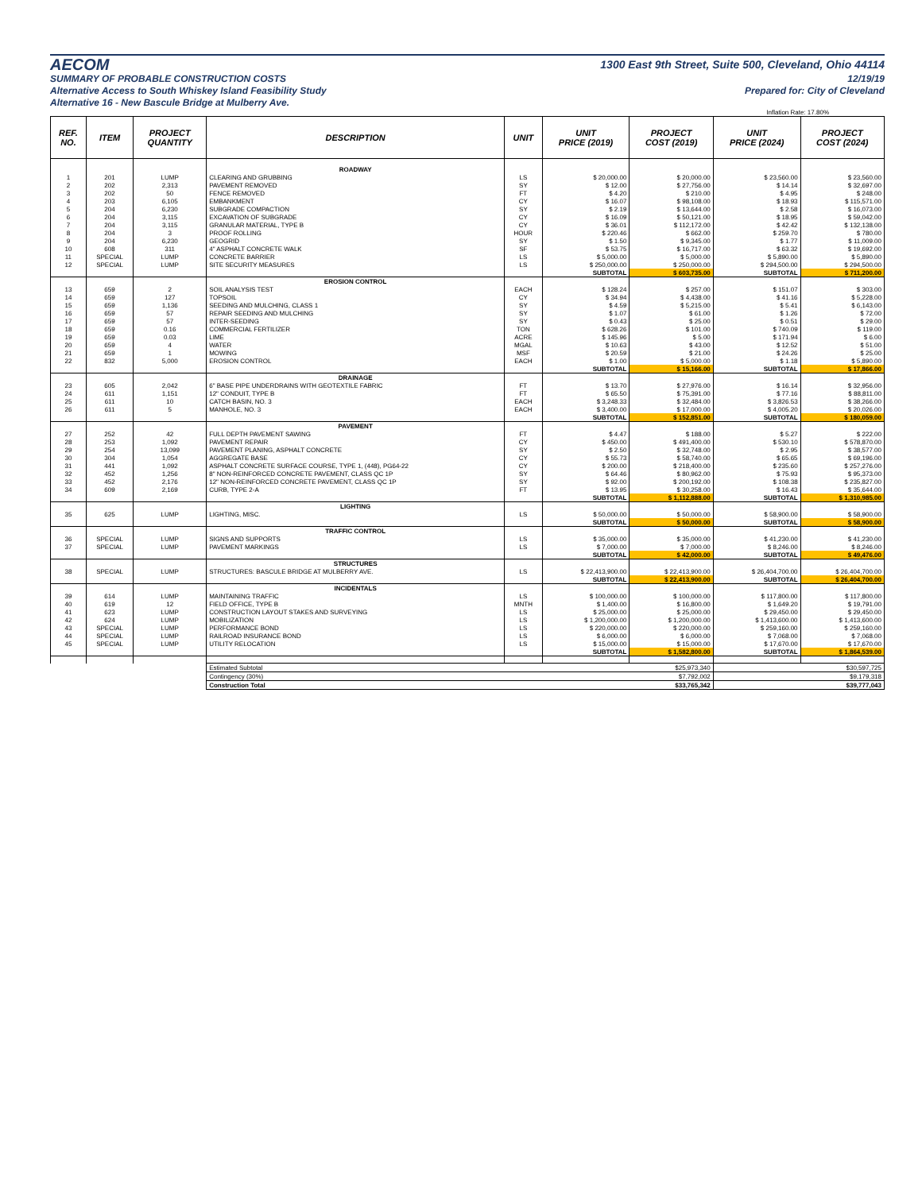AECOM
SUMMARY OF PROBABLE CONSTRUCTION COSTS
Alternative Access to South Whiskey Island Feasibility Study
Alternative 16 - New Bascule Bridge at Mulberry Ave.
1300 East 9th Street, Suite 500, Cleveland, Ohio 44114
12/19/19
Prepared for: City of Cleveland
Inflation Rate: 17.80%
| REF. NO. | ITEM | PROJECT QUANTITY | DESCRIPTION | UNIT | UNIT PRICE (2019) | PROJECT COST (2019) | UNIT PRICE (2024) | PROJECT COST (2024) |
| --- | --- | --- | --- | --- | --- | --- | --- | --- |
| | | | ROADWAY | | | | | |
| 1 | 201 | LUMP | CLEARING AND GRUBBING | LS | $ 20,000.00 | $ 20,000.00 | $ 23,560.00 | $ 23,560.00 |
| 2 | 202 | 2,313 | PAVEMENT REMOVED | SY | $ 12.00 | $ 27,756.00 | $ 14.14 | $ 32,697.00 |
| 3 | 202 | 50 | FENCE REMOVED | FT | $ 4.20 | $ 210.00 | $ 4.95 | $ 248.00 |
| 4 | 203 | 6,105 | EMBANKMENT | CY | $ 16.07 | $ 98,108.00 | $ 18.93 | $ 115,571.00 |
| 5 | 204 | 6,230 | SUBGRADE COMPACTION | SY | $ 2.19 | $ 13,644.00 | $ 2.58 | $ 16,073.00 |
| 6 | 204 | 3,115 | EXCAVATION OF SUBGRADE | CY | $ 16.09 | $ 50,121.00 | $ 18.95 | $ 59,042.00 |
| 7 | 204 | 3,115 | GRANULAR MATERIAL, TYPE B | CY | $ 36.01 | $ 112,172.00 | $ 42.42 | $ 132,138.00 |
| 8 | 204 | 3 | PROOF ROLLING | HOUR | $ 220.46 | $ 662.00 | $ 259.70 | $ 780.00 |
| 9 | 204 | 6,230 | GEOGRID | SY | $ 1.50 | $ 9,345.00 | $ 1.77 | $ 11,009.00 |
| 10 | 608 | 311 | 4" ASPHALT CONCRETE WALK | SF | $ 53.75 | $ 16,717.00 | $ 63.32 | $ 19,692.00 |
| 11 | SPECIAL | LUMP | CONCRETE BARRIER | LS | $ 5,000.00 | $ 5,000.00 | $ 5,890.00 | $ 5,890.00 |
| 12 | SPECIAL | LUMP | SITE SECURITY MEASURES | LS | $ 250,000.00 | $ 250,000.00 | $ 294,500.00 | $ 294,500.00 |
| | | | | | SUBTOTAL | $ 603,735.00 | SUBTOTAL | $ 711,200.00 |
| | | | EROSION CONTROL | | | | | |
| 13 | 659 | 2 | SOIL ANALYSIS TEST | EACH | $ 128.24 | $ 257.00 | $ 151.07 | $ 303.00 |
| 14 | 659 | 127 | TOPSOIL | CY | $ 34.94 | $ 4,438.00 | $ 41.16 | $ 5,228.00 |
| 15 | 659 | 1,136 | SEEDING AND MULCHING, CLASS 1 | SY | $ 4.59 | $ 5,215.00 | $ 5.41 | $ 6,143.00 |
| 16 | 659 | 57 | REPAIR SEEDING AND MULCHING | SY | $ 1.07 | $ 61.00 | $ 1.26 | $ 72.00 |
| 17 | 659 | 57 | INTER-SEEDING | SY | $ 0.43 | $ 25.00 | $ 0.51 | $ 29.00 |
| 18 | 659 | 0.16 | COMMERCIAL FERTILIZER | TON | $ 628.26 | $ 101.00 | $ 740.09 | $ 119.00 |
| 19 | 659 | 0.03 | LIME | ACRE | $ 145.96 | $ 5.00 | $ 171.94 | $ 6.00 |
| 20 | 659 | 4 | WATER | MGAL | $ 10.63 | $ 43.00 | $ 12.52 | $ 51.00 |
| 21 | 659 | 1 | MOWING | MSF | $ 20.59 | $ 21.00 | $ 24.26 | $ 25.00 |
| 22 | 832 | 5,000 | EROSION CONTROL | EACH | $ 1.00 | $ 5,000.00 | $ 1.18 | $ 5,890.00 |
| | | | | | SUBTOTAL | $ 15,166.00 | SUBTOTAL | $ 17,866.00 |
| | | | DRAINAGE | | | | | |
| 23 | 605 | 2,042 | 6" BASE PIPE UNDERDRAINS WITH GEOTEXTILE FABRIC | FT | $ 13.70 | $ 27,976.00 | $ 16.14 | $ 32,956.00 |
| 24 | 611 | 1,151 | 12" CONDUIT, TYPE B | FT | $ 65.50 | $ 75,391.00 | $ 77.16 | $ 88,811.00 |
| 25 | 611 | 10 | CATCH BASIN, NO. 3 | EACH | $ 3,248.33 | $ 32,484.00 | $ 3,826.53 | $ 38,266.00 |
| 26 | 611 | 5 | MANHOLE, NO. 3 | EACH | $ 3,400.00 | $ 17,000.00 | $ 4,005.20 | $ 20,026.00 |
| | | | | | SUBTOTAL | $ 152,851.00 | SUBTOTAL | $ 180,059.00 |
| | | | PAVEMENT | | | | | |
| 27 | 252 | 42 | FULL DEPTH PAVEMENT SAWING | FT | $ 4.47 | $ 188.00 | $ 5.27 | $ 222.00 |
| 28 | 253 | 1,092 | PAVEMENT REPAIR | CY | $ 450.00 | $ 491,400.00 | $ 530.10 | $ 578,870.00 |
| 29 | 254 | 13,099 | PAVEMENT PLANING, ASPHALT CONCRETE | SY | $ 2.50 | $ 32,748.00 | $ 2.95 | $ 38,577.00 |
| 30 | 304 | 1,054 | AGGREGATE BASE | CY | $ 55.73 | $ 58,740.00 | $ 65.65 | $ 69,196.00 |
| 31 | 441 | 1,092 | ASPHALT CONCRETE SURFACE COURSE, TYPE 1, (448), PG64-22 | CY | $ 200.00 | $ 218,400.00 | $ 235.60 | $ 257,276.00 |
| 32 | 452 | 1,256 | 8" NON-REINFORCED CONCRETE PAVEMENT, CLASS QC 1P | SY | $ 64.46 | $ 80,962.00 | $ 75.93 | $ 95,373.00 |
| 33 | 452 | 2,176 | 12" NON-REINFORCED CONCRETE PAVEMENT, CLASS QC 1P | SY | $ 92.00 | $ 200,192.00 | $ 108.38 | $ 235,827.00 |
| 34 | 609 | 2,169 | CURB, TYPE 2-A | FT | $ 13.95 | $ 30,258.00 | $ 16.43 | $ 35,644.00 |
| | | | | | SUBTOTAL | $ 1,112,888.00 | SUBTOTAL | $ 1,310,985.00 |
| | | | LIGHTING | | | | | |
| 35 | 625 | LUMP | LIGHTING, MISC. | LS | $ 50,000.00 | $ 50,000.00 | $ 58,900.00 | $ 58,900.00 |
| | | | | | SUBTOTAL | $ 50,000.00 | SUBTOTAL | $ 58,900.00 |
| | | | TRAFFIC CONTROL | | | | | |
| 36 | SPECIAL | LUMP | SIGNS AND SUPPORTS | LS | $ 35,000.00 | $ 35,000.00 | $ 41,230.00 | $ 41,230.00 |
| 37 | SPECIAL | LUMP | PAVEMENT MARKINGS | LS | $ 7,000.00 | $ 7,000.00 | $ 8,246.00 | $ 8,246.00 |
| | | | | | SUBTOTAL | $ 42,000.00 | SUBTOTAL | $ 49,476.00 |
| | | | STRUCTURES | | | | | |
| 38 | SPECIAL | LUMP | STRUCTURES: BASCULE BRIDGE AT MULBERRY AVE. | LS | $ 22,413,900.00 | $ 22,413,900.00 | $ 26,404,700.00 | $ 26,404,700.00 |
| | | | | | SUBTOTAL | $ 22,413,900.00 | SUBTOTAL | $ 26,404,700.00 |
| | | | INCIDENTALS | | | | | |
| 39 | 614 | LUMP | MAINTAINING TRAFFIC | LS | $ 100,000.00 | $ 100,000.00 | $ 117,800.00 | $ 117,800.00 |
| 40 | 619 | 12 | FIELD OFFICE, TYPE B | MNTH | $ 1,400.00 | $ 16,800.00 | $ 1,649.20 | $ 19,791.00 |
| 41 | 623 | LUMP | CONSTRUCTION LAYOUT STAKES AND SURVEYING | LS | $ 25,000.00 | $ 25,000.00 | $ 29,450.00 | $ 29,450.00 |
| 42 | 624 | LUMP | MOBILIZATION | LS | $ 1,200,000.00 | $ 1,200,000.00 | $ 1,413,600.00 | $ 1,413,600.00 |
| 43 | SPECIAL | LUMP | PERFORMANCE BOND | LS | $ 220,000.00 | $ 220,000.00 | $ 259,160.00 | $ 259,160.00 |
| 44 | SPECIAL | LUMP | RAILROAD INSURANCE BOND | LS | $ 6,000.00 | $ 6,000.00 | $ 7,068.00 | $ 7,068.00 |
| 45 | SPECIAL | LUMP | UTILITY RELOCATION | LS | $ 15,000.00 | $ 15,000.00 | $ 17,670.00 | $ 17,670.00 |
| | | | | | SUBTOTAL | $ 1,582,800.00 | SUBTOTAL | $ 1,864,539.00 |
| | | | Estimated Subtotal $25,973,340 | | | | $30,597,725 | |
| | | | Contingency (30%) $7,792,002 | | | | $9,179,318 | |
| | | | Construction Total $33,765,342 | | | | $39,777,043 | |